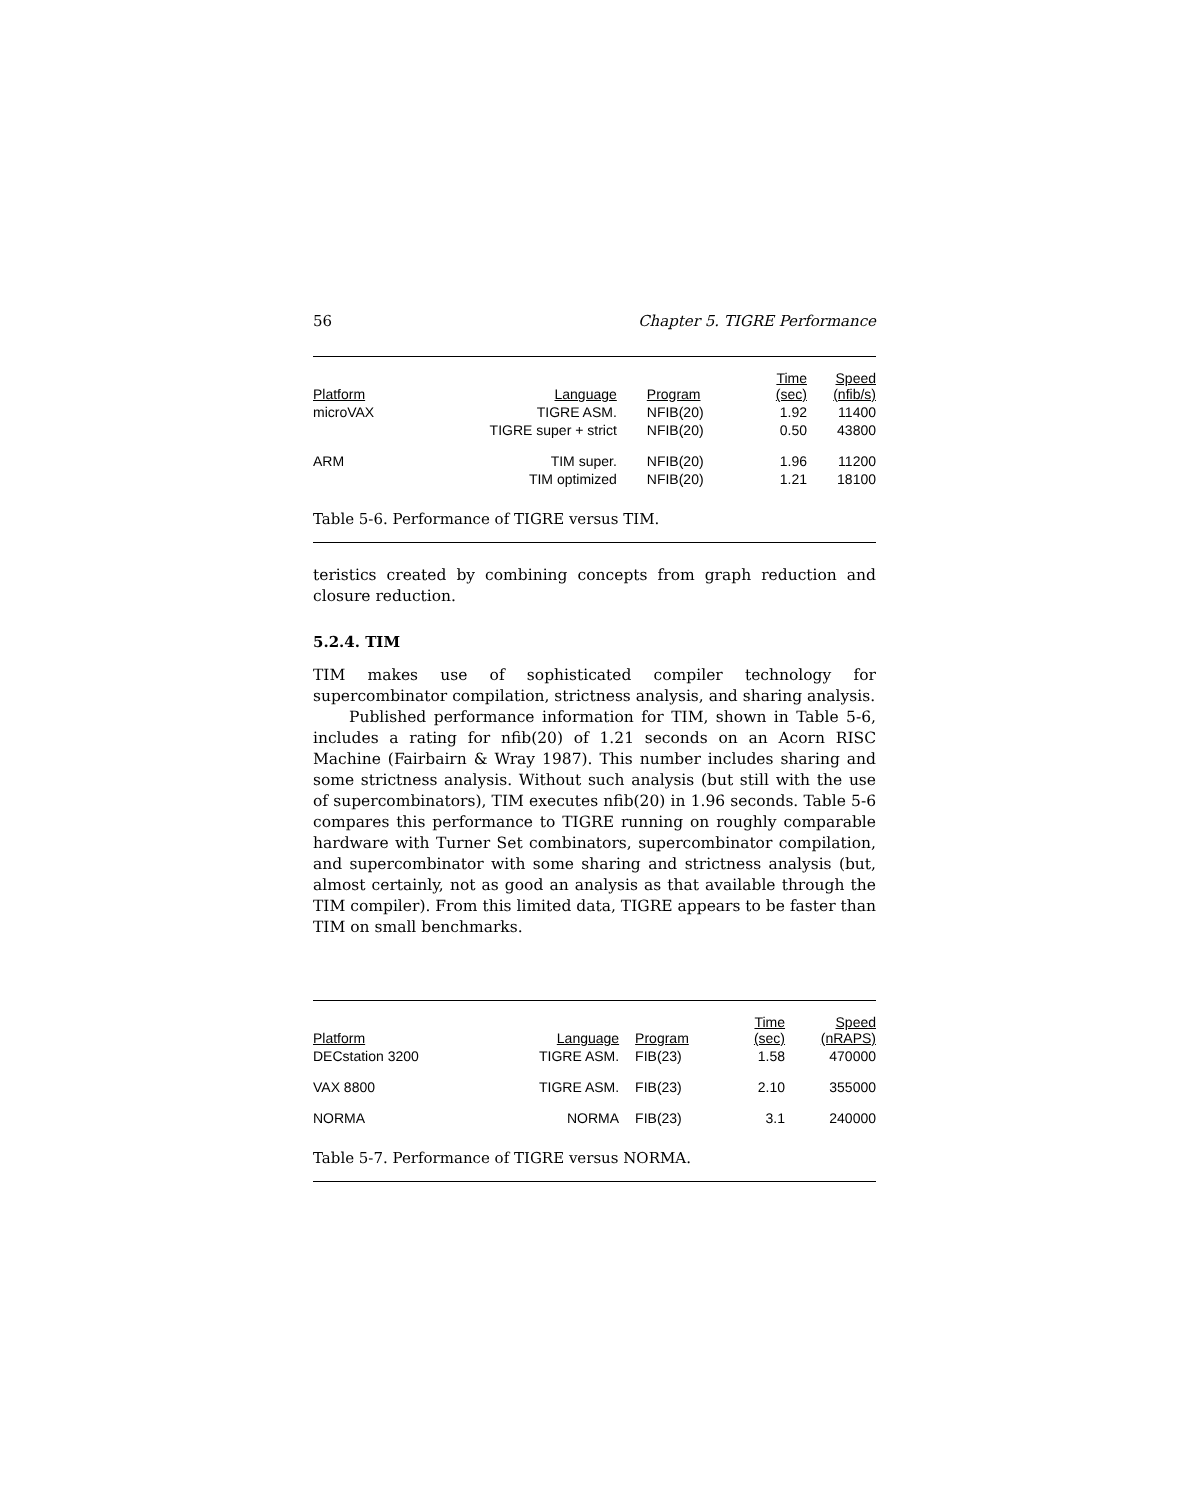56 Chapter 5. TIGRE Performance
| Platform | Language | Program | Time (sec) | Speed (nfib/s) |
| --- | --- | --- | --- | --- |
| microVAX | TIGRE ASM. | NFIB(20) | 1.92 | 11400 |
| | TIGRE super + strict | NFIB(20) | 0.50 | 43800 |
| ARM | TIM super. | NFIB(20) | 1.96 | 11200 |
| | TIM optimized | NFIB(20) | 1.21 | 18100 |
Table 5-6. Performance of TIGRE versus TIM.
teristics created by combining concepts from graph reduction and closure reduction.
5.2.4. TIM
TIM makes use of sophisticated compiler technology for supercombinator compilation, strictness analysis, and sharing analysis.
Published performance information for TIM, shown in Table 5-6, includes a rating for nfib(20) of 1.21 seconds on an Acorn RISC Machine (Fairbairn & Wray 1987). This number includes sharing and some strictness analysis. Without such analysis (but still with the use of supercombinators), TIM executes nfib(20) in 1.96 seconds. Table 5-6 compares this performance to TIGRE running on roughly comparable hardware with Turner Set combinators, supercombinator compilation, and supercombinator with some sharing and strictness analysis (but, almost certainly, not as good an analysis as that available through the TIM compiler). From this limited data, TIGRE appears to be faster than TIM on small benchmarks.
| Platform | Language | Program | Time (sec) | Speed (nRAPS) |
| --- | --- | --- | --- | --- |
| DECstation 3200 | TIGRE ASM. | FIB(23) | 1.58 | 470000 |
| VAX 8800 | TIGRE ASM. | FIB(23) | 2.10 | 355000 |
| NORMA | NORMA | FIB(23) | 3.1 | 240000 |
Table 5-7. Performance of TIGRE versus NORMA.